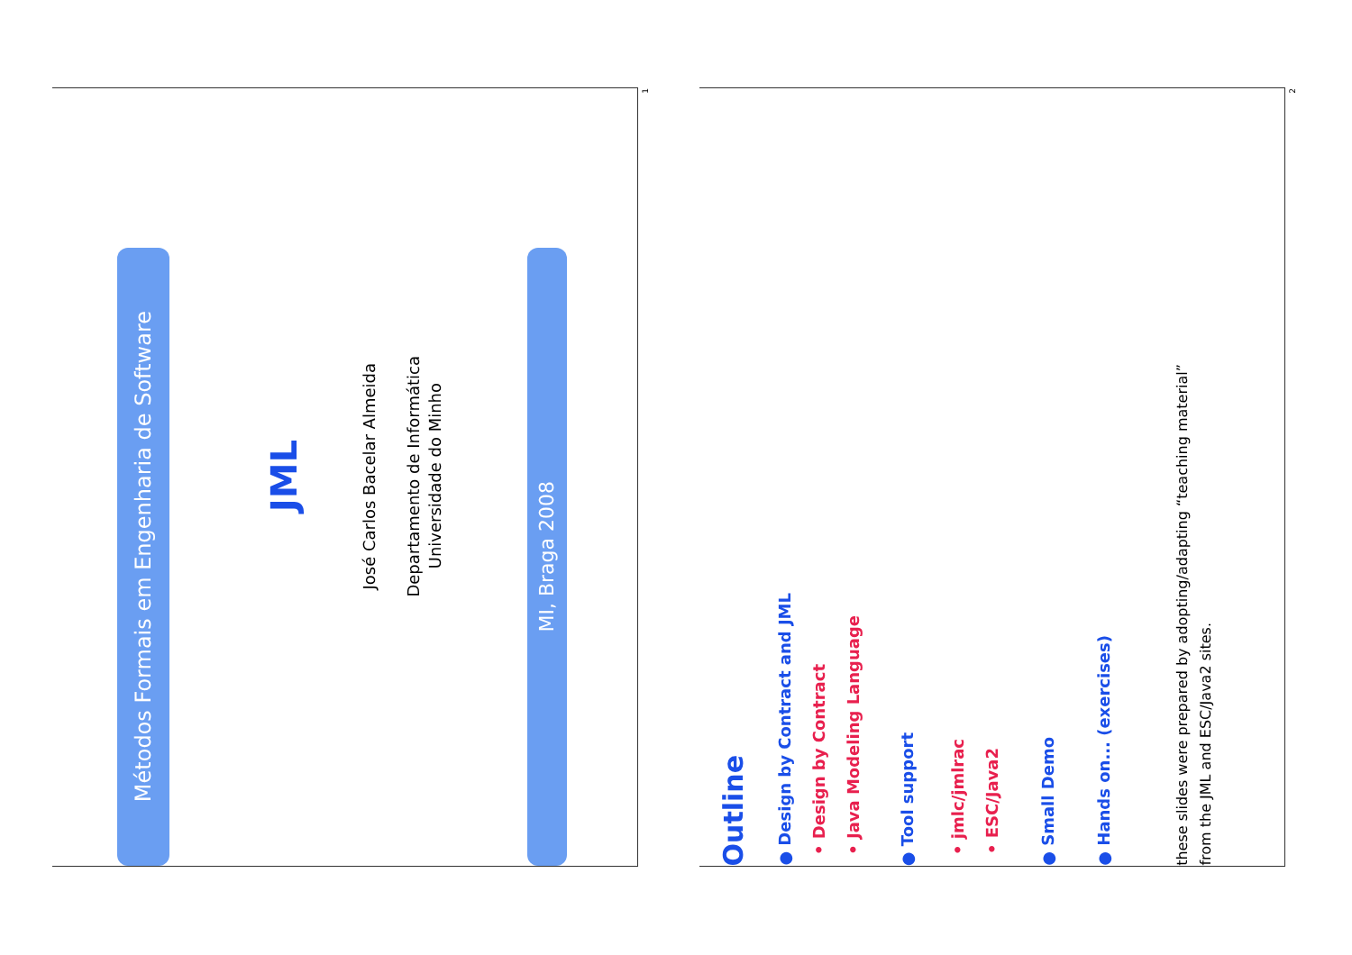Métodos Formais em Engenharia de Software
JML
José Carlos Bacelar Almeida
Departamento de Informática
Universidade do Minho
MI, Braga 2008
1
Outline
● Design by Contract and JML
• Design by Contract
• Java Modeling Language
● Tool support
• jmlc/jmlrac
• ESC/Java2
● Small Demo
● Hands on... (exercises)
these slides were prepared by adopting/adapting “teaching material”
from the JML and ESC/Java2 sites.
2